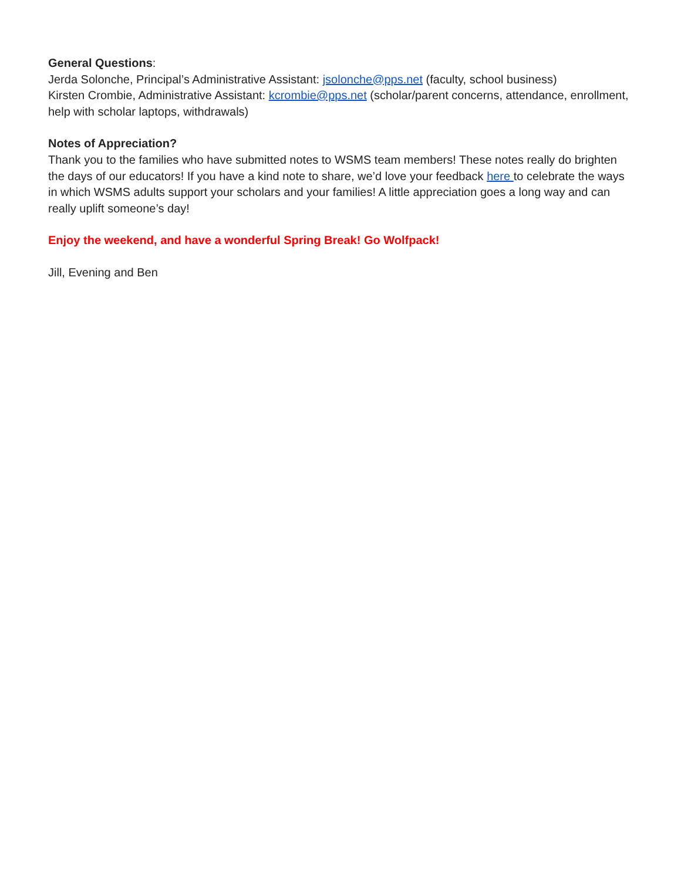General Questions:
Jerda Solonche, Principal’s Administrative Assistant: jsolonche@pps.net (faculty, school business)
Kirsten Crombie, Administrative Assistant: kcrombie@pps.net (scholar/parent concerns, attendance, enrollment, help with scholar laptops, withdrawals)
Notes of Appreciation?
Thank you to the families who have submitted notes to WSMS team members! These notes really do brighten the days of our educators! If you have a kind note to share, we’d love your feedback here to celebrate the ways in which WSMS adults support your scholars and your families! A little appreciation goes a long way and can really uplift someone’s day!
Enjoy the weekend, and have a wonderful Spring Break! Go Wolfpack!
Jill, Evening and Ben